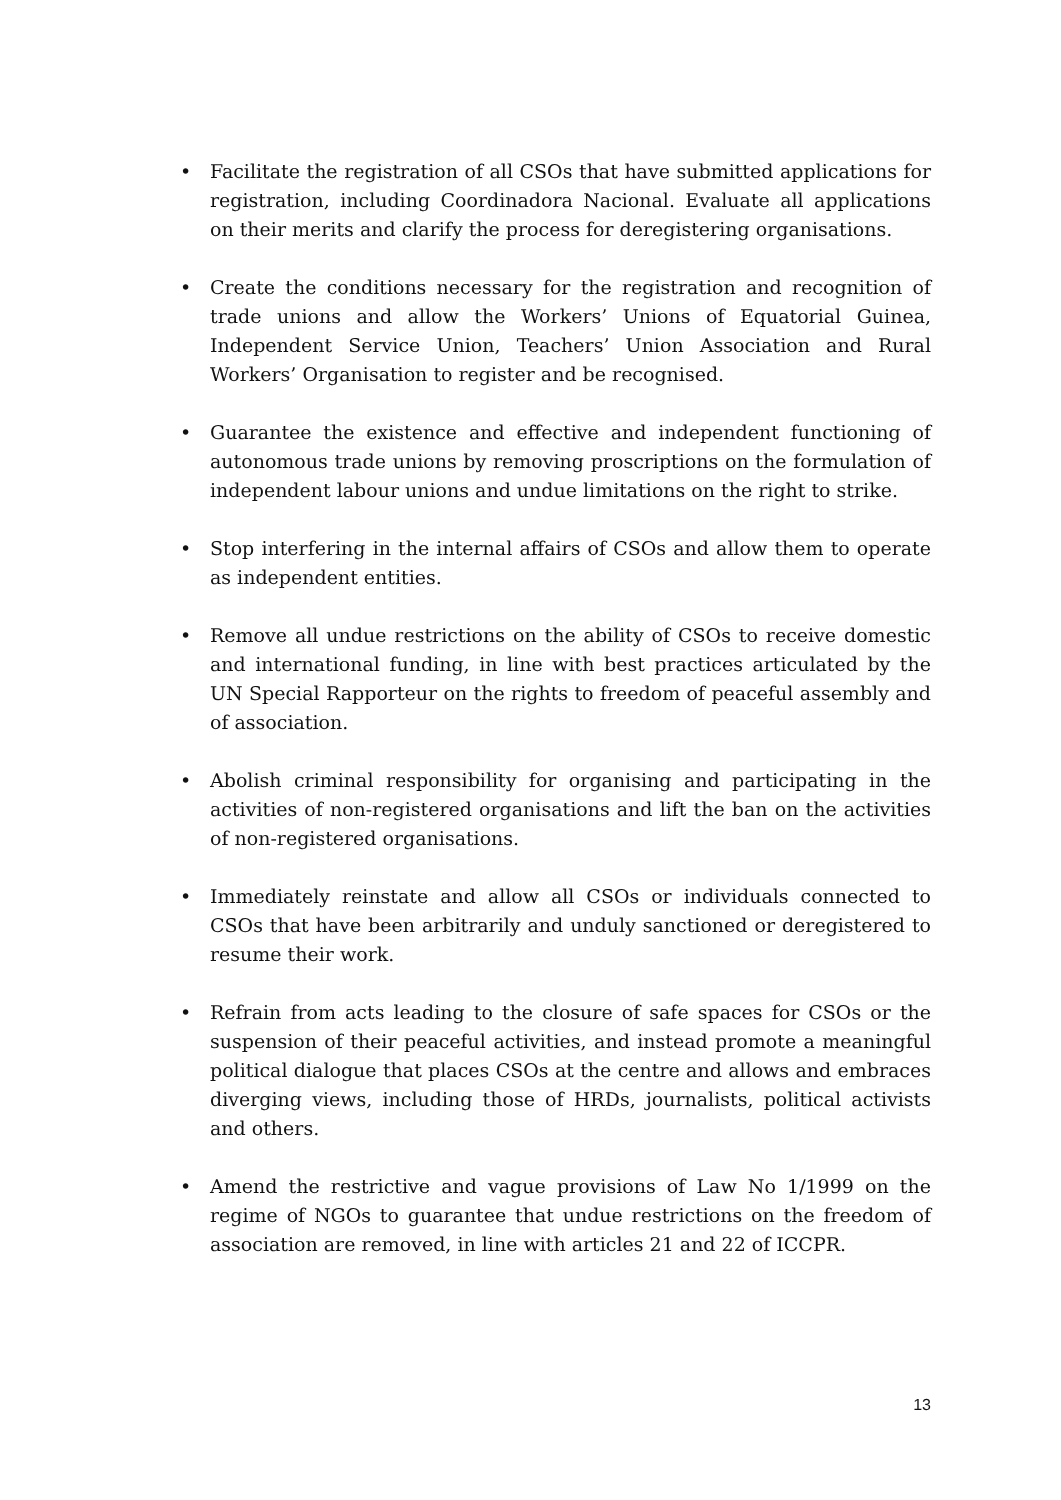• Facilitate the registration of all CSOs that have submitted applications for registration, including Coordinadora Nacional. Evaluate all applications on their merits and clarify the process for deregistering organisations.
• Create the conditions necessary for the registration and recognition of trade unions and allow the Workers’ Unions of Equatorial Guinea, Independent Service Union, Teachers’ Union Association and Rural Workers’ Organisation to register and be recognised.
• Guarantee the existence and effective and independent functioning of autonomous trade unions by removing proscriptions on the formulation of independent labour unions and undue limitations on the right to strike.
• Stop interfering in the internal affairs of CSOs and allow them to operate as independent entities.
• Remove all undue restrictions on the ability of CSOs to receive domestic and international funding, in line with best practices articulated by the UN Special Rapporteur on the rights to freedom of peaceful assembly and of association.
• Abolish criminal responsibility for organising and participating in the activities of non-registered organisations and lift the ban on the activities of non-registered organisations.
• Immediately reinstate and allow all CSOs or individuals connected to CSOs that have been arbitrarily and unduly sanctioned or deregistered to resume their work.
• Refrain from acts leading to the closure of safe spaces for CSOs or the suspension of their peaceful activities, and instead promote a meaningful political dialogue that places CSOs at the centre and allows and embraces diverging views, including those of HRDs, journalists, political activists and others.
• Amend the restrictive and vague provisions of Law No 1/1999 on the regime of NGOs to guarantee that undue restrictions on the freedom of association are removed, in line with articles 21 and 22 of ICCPR.
13